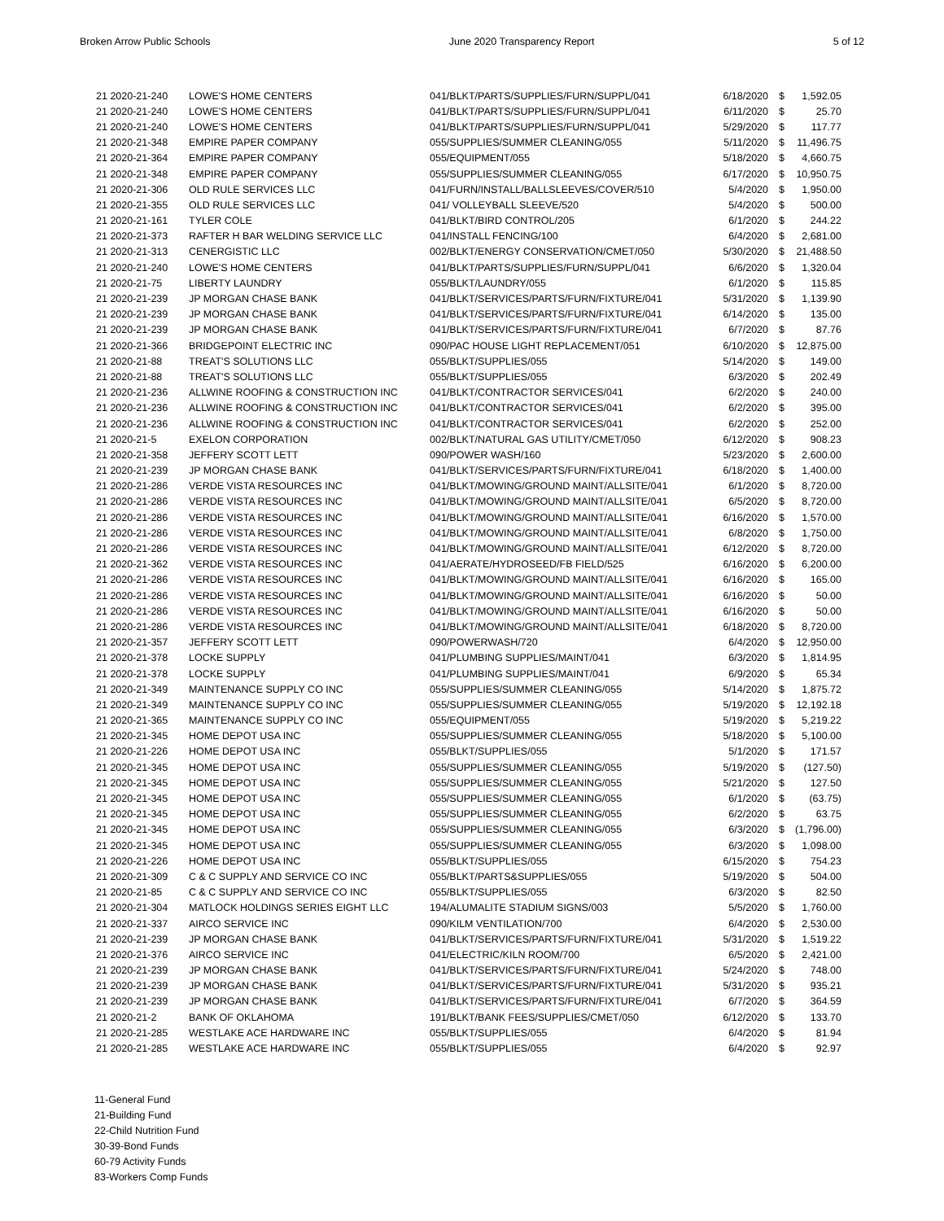Broken Arrow Public Schools June 2020 Transparency Report 5 of 12
| 21 2020-21-240 | LOWE'S HOME CENTERS | 041/BLKT/PARTS/SUPPLIES/FURN/SUPPL/041 | 6/18/2020 | $ | 1,592.05 |
| 21 2020-21-240 | LOWE'S HOME CENTERS | 041/BLKT/PARTS/SUPPLIES/FURN/SUPPL/041 | 6/11/2020 | $ | 25.70 |
| 21 2020-21-240 | LOWE'S HOME CENTERS | 041/BLKT/PARTS/SUPPLIES/FURN/SUPPL/041 | 5/29/2020 | $ | 117.77 |
| 21 2020-21-348 | EMPIRE PAPER COMPANY | 055/SUPPLIES/SUMMER CLEANING/055 | 5/11/2020 | $ | 11,496.75 |
| 21 2020-21-364 | EMPIRE PAPER COMPANY | 055/EQUIPMENT/055 | 5/18/2020 | $ | 4,660.75 |
| 21 2020-21-348 | EMPIRE PAPER COMPANY | 055/SUPPLIES/SUMMER CLEANING/055 | 6/17/2020 | $ | 10,950.75 |
| 21 2020-21-306 | OLD RULE SERVICES LLC | 041/FURN/INSTALL/BALLSLEEVES/COVER/510 | 5/4/2020 | $ | 1,950.00 |
| 21 2020-21-355 | OLD RULE SERVICES LLC | 041/ VOLLEYBALL SLEEVE/520 | 5/4/2020 | $ | 500.00 |
| 21 2020-21-161 | TYLER COLE | 041/BLKT/BIRD CONTROL/205 | 6/1/2020 | $ | 244.22 |
| 21 2020-21-373 | RAFTER H BAR WELDING SERVICE LLC | 041/INSTALL FENCING/100 | 6/4/2020 | $ | 2,681.00 |
| 21 2020-21-313 | CENERGISTIC LLC | 002/BLKT/ENERGY CONSERVATION/CMET/050 | 5/30/2020 | $ | 21,488.50 |
| 21 2020-21-240 | LOWE'S HOME CENTERS | 041/BLKT/PARTS/SUPPLIES/FURN/SUPPL/041 | 6/6/2020 | $ | 1,320.04 |
| 21 2020-21-75 | LIBERTY LAUNDRY | 055/BLKT/LAUNDRY/055 | 6/1/2020 | $ | 115.85 |
| 21 2020-21-239 | JP MORGAN CHASE BANK | 041/BLKT/SERVICES/PARTS/FURN/FIXTURE/041 | 5/31/2020 | $ | 1,139.90 |
| 21 2020-21-239 | JP MORGAN CHASE BANK | 041/BLKT/SERVICES/PARTS/FURN/FIXTURE/041 | 6/14/2020 | $ | 135.00 |
| 21 2020-21-239 | JP MORGAN CHASE BANK | 041/BLKT/SERVICES/PARTS/FURN/FIXTURE/041 | 6/7/2020 | $ | 87.76 |
| 21 2020-21-366 | BRIDGEPOINT ELECTRIC INC | 090/PAC HOUSE LIGHT REPLACEMENT/051 | 6/10/2020 | $ | 12,875.00 |
| 21 2020-21-88 | TREAT'S SOLUTIONS LLC | 055/BLKT/SUPPLIES/055 | 5/14/2020 | $ | 149.00 |
| 21 2020-21-88 | TREAT'S SOLUTIONS LLC | 055/BLKT/SUPPLIES/055 | 6/3/2020 | $ | 202.49 |
| 21 2020-21-236 | ALLWINE ROOFING & CONSTRUCTION INC | 041/BLKT/CONTRACTOR SERVICES/041 | 6/2/2020 | $ | 240.00 |
| 21 2020-21-236 | ALLWINE ROOFING & CONSTRUCTION INC | 041/BLKT/CONTRACTOR SERVICES/041 | 6/2/2020 | $ | 395.00 |
| 21 2020-21-236 | ALLWINE ROOFING & CONSTRUCTION INC | 041/BLKT/CONTRACTOR SERVICES/041 | 6/2/2020 | $ | 252.00 |
| 21 2020-21-5 | EXELON CORPORATION | 002/BLKT/NATURAL GAS UTILITY/CMET/050 | 6/12/2020 | $ | 908.23 |
| 21 2020-21-358 | JEFFERY SCOTT LETT | 090/POWER WASH/160 | 5/23/2020 | $ | 2,600.00 |
| 21 2020-21-239 | JP MORGAN CHASE BANK | 041/BLKT/SERVICES/PARTS/FURN/FIXTURE/041 | 6/18/2020 | $ | 1,400.00 |
| 21 2020-21-286 | VERDE VISTA RESOURCES INC | 041/BLKT/MOWING/GROUND MAINT/ALLSITE/041 | 6/1/2020 | $ | 8,720.00 |
| 21 2020-21-286 | VERDE VISTA RESOURCES INC | 041/BLKT/MOWING/GROUND MAINT/ALLSITE/041 | 6/5/2020 | $ | 8,720.00 |
| 21 2020-21-286 | VERDE VISTA RESOURCES INC | 041/BLKT/MOWING/GROUND MAINT/ALLSITE/041 | 6/16/2020 | $ | 1,570.00 |
| 21 2020-21-286 | VERDE VISTA RESOURCES INC | 041/BLKT/MOWING/GROUND MAINT/ALLSITE/041 | 6/8/2020 | $ | 1,750.00 |
| 21 2020-21-286 | VERDE VISTA RESOURCES INC | 041/BLKT/MOWING/GROUND MAINT/ALLSITE/041 | 6/12/2020 | $ | 8,720.00 |
| 21 2020-21-362 | VERDE VISTA RESOURCES INC | 041/AERATE/HYDROSEED/FB FIELD/525 | 6/16/2020 | $ | 6,200.00 |
| 21 2020-21-286 | VERDE VISTA RESOURCES INC | 041/BLKT/MOWING/GROUND MAINT/ALLSITE/041 | 6/16/2020 | $ | 165.00 |
| 21 2020-21-286 | VERDE VISTA RESOURCES INC | 041/BLKT/MOWING/GROUND MAINT/ALLSITE/041 | 6/16/2020 | $ | 50.00 |
| 21 2020-21-286 | VERDE VISTA RESOURCES INC | 041/BLKT/MOWING/GROUND MAINT/ALLSITE/041 | 6/16/2020 | $ | 50.00 |
| 21 2020-21-286 | VERDE VISTA RESOURCES INC | 041/BLKT/MOWING/GROUND MAINT/ALLSITE/041 | 6/18/2020 | $ | 8,720.00 |
| 21 2020-21-357 | JEFFERY SCOTT LETT | 090/POWERWASH/720 | 6/4/2020 | $ | 12,950.00 |
| 21 2020-21-378 | LOCKE SUPPLY | 041/PLUMBING SUPPLIES/MAINT/041 | 6/3/2020 | $ | 1,814.95 |
| 21 2020-21-378 | LOCKE SUPPLY | 041/PLUMBING SUPPLIES/MAINT/041 | 6/9/2020 | $ | 65.34 |
| 21 2020-21-349 | MAINTENANCE SUPPLY CO INC | 055/SUPPLIES/SUMMER CLEANING/055 | 5/14/2020 | $ | 1,875.72 |
| 21 2020-21-349 | MAINTENANCE SUPPLY CO INC | 055/SUPPLIES/SUMMER CLEANING/055 | 5/19/2020 | $ | 12,192.18 |
| 21 2020-21-365 | MAINTENANCE SUPPLY CO INC | 055/EQUIPMENT/055 | 5/19/2020 | $ | 5,219.22 |
| 21 2020-21-345 | HOME DEPOT USA INC | 055/SUPPLIES/SUMMER CLEANING/055 | 5/18/2020 | $ | 5,100.00 |
| 21 2020-21-226 | HOME DEPOT USA INC | 055/BLKT/SUPPLIES/055 | 5/1/2020 | $ | 171.57 |
| 21 2020-21-345 | HOME DEPOT USA INC | 055/SUPPLIES/SUMMER CLEANING/055 | 5/19/2020 | $ | (127.50) |
| 21 2020-21-345 | HOME DEPOT USA INC | 055/SUPPLIES/SUMMER CLEANING/055 | 5/21/2020 | $ | 127.50 |
| 21 2020-21-345 | HOME DEPOT USA INC | 055/SUPPLIES/SUMMER CLEANING/055 | 6/1/2020 | $ | (63.75) |
| 21 2020-21-345 | HOME DEPOT USA INC | 055/SUPPLIES/SUMMER CLEANING/055 | 6/2/2020 | $ | 63.75 |
| 21 2020-21-345 | HOME DEPOT USA INC | 055/SUPPLIES/SUMMER CLEANING/055 | 6/3/2020 | $ | (1,796.00) |
| 21 2020-21-345 | HOME DEPOT USA INC | 055/SUPPLIES/SUMMER CLEANING/055 | 6/3/2020 | $ | 1,098.00 |
| 21 2020-21-226 | HOME DEPOT USA INC | 055/BLKT/SUPPLIES/055 | 6/15/2020 | $ | 754.23 |
| 21 2020-21-309 | C & C SUPPLY AND SERVICE CO INC | 055/BLKT/PARTS&SUPPLIES/055 | 5/19/2020 | $ | 504.00 |
| 21 2020-21-85 | C & C SUPPLY AND SERVICE CO INC | 055/BLKT/SUPPLIES/055 | 6/3/2020 | $ | 82.50 |
| 21 2020-21-304 | MATLOCK HOLDINGS SERIES EIGHT LLC | 194/ALUMALITE STADIUM SIGNS/003 | 5/5/2020 | $ | 1,760.00 |
| 21 2020-21-337 | AIRCO SERVICE INC | 090/KILM VENTILATION/700 | 6/4/2020 | $ | 2,530.00 |
| 21 2020-21-239 | JP MORGAN CHASE BANK | 041/BLKT/SERVICES/PARTS/FURN/FIXTURE/041 | 5/31/2020 | $ | 1,519.22 |
| 21 2020-21-376 | AIRCO SERVICE INC | 041/ELECTRIC/KILN ROOM/700 | 6/5/2020 | $ | 2,421.00 |
| 21 2020-21-239 | JP MORGAN CHASE BANK | 041/BLKT/SERVICES/PARTS/FURN/FIXTURE/041 | 5/24/2020 | $ | 748.00 |
| 21 2020-21-239 | JP MORGAN CHASE BANK | 041/BLKT/SERVICES/PARTS/FURN/FIXTURE/041 | 5/31/2020 | $ | 935.21 |
| 21 2020-21-239 | JP MORGAN CHASE BANK | 041/BLKT/SERVICES/PARTS/FURN/FIXTURE/041 | 6/7/2020 | $ | 364.59 |
| 21 2020-21-2 | BANK OF OKLAHOMA | 191/BLKT/BANK FEES/SUPPLIES/CMET/050 | 6/12/2020 | $ | 133.70 |
| 21 2020-21-285 | WESTLAKE ACE HARDWARE INC | 055/BLKT/SUPPLIES/055 | 6/4/2020 | $ | 81.94 |
| 21 2020-21-285 | WESTLAKE ACE HARDWARE INC | 055/BLKT/SUPPLIES/055 | 6/4/2020 | $ | 92.97 |
11-General Fund
21-Building Fund
22-Child Nutrition Fund
30-39-Bond Funds
60-79 Activity Funds
83-Workers Comp Funds